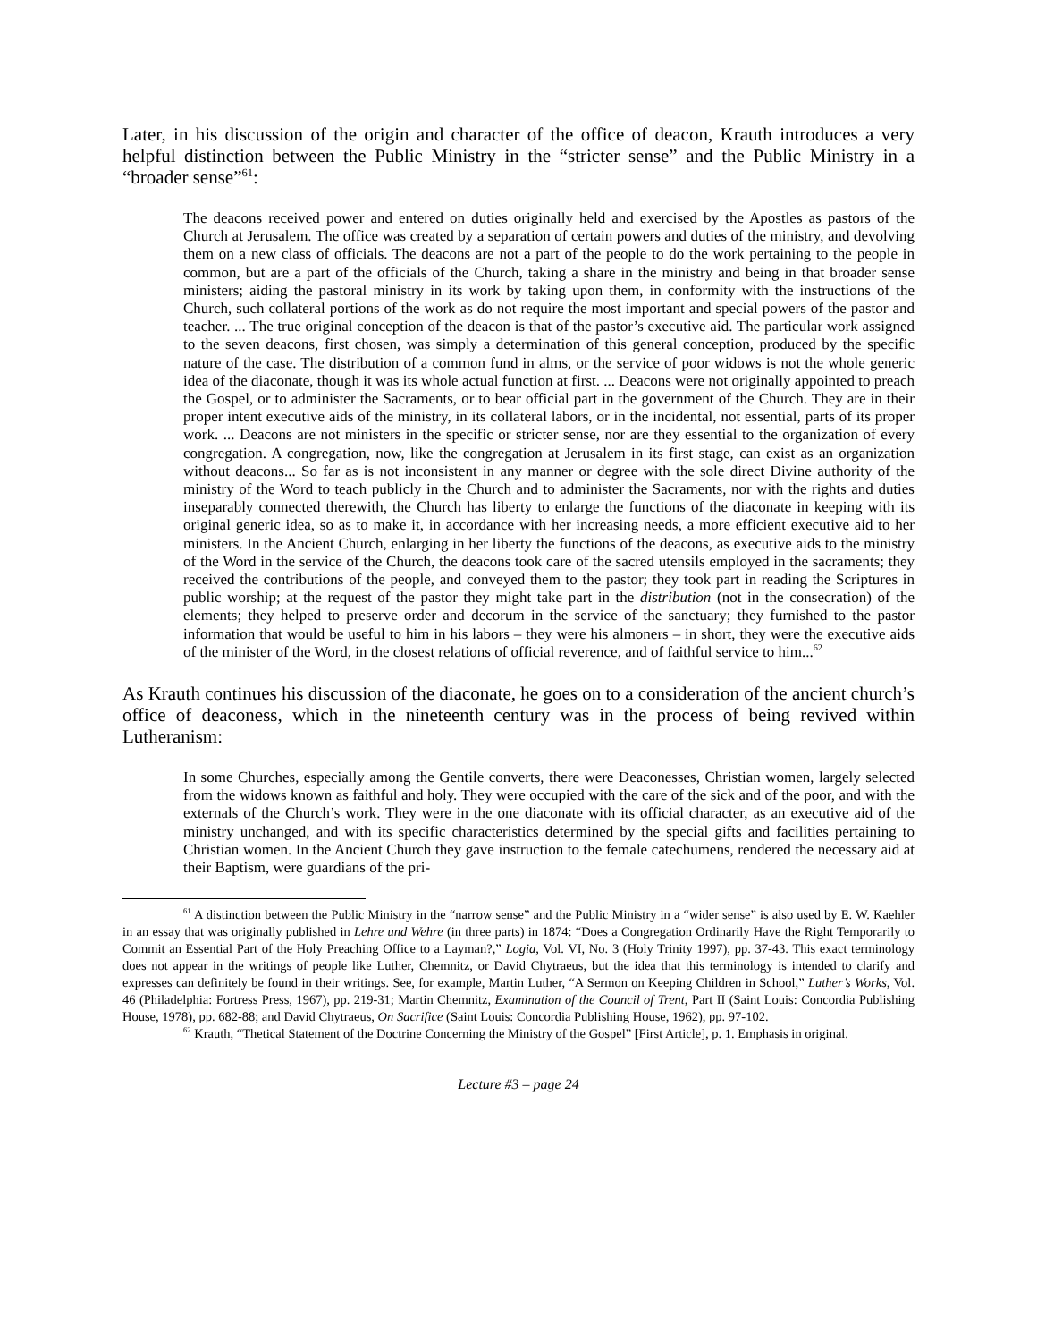Later, in his discussion of the origin and character of the office of deacon, Krauth introduces a very helpful distinction between the Public Ministry in the “stricter sense” and the Public Ministry in a “broader sense”<sup>61</sup>:
The deacons received power and entered on duties originally held and exercised by the Apostles as pastors of the Church at Jerusalem. The office was created by a separation of certain powers and duties of the ministry, and devolving them on a new class of officials. The deacons are not a part of the people to do the work pertaining to the people in common, but are a part of the officials of the Church, taking a share in the ministry and being in that broader sense ministers; aiding the pastoral ministry in its work by taking upon them, in conformity with the instructions of the Church, such collateral portions of the work as do not require the most important and special powers of the pastor and teacher. ... The true original conception of the deacon is that of the pastor’s executive aid. The particular work assigned to the seven deacons, first chosen, was simply a determination of this general conception, produced by the specific nature of the case. The distribution of a common fund in alms, or the service of poor widows is not the whole generic idea of the diaconate, though it was its whole actual function at first. ... Deacons were not originally appointed to preach the Gospel, or to administer the Sacraments, or to bear official part in the government of the Church. They are in their proper intent executive aids of the ministry, in its collateral labors, or in the incidental, not essential, parts of its proper work. ... Deacons are not ministers in the specific or stricter sense, nor are they essential to the organization of every congregation. A congregation, now, like the congregation at Jerusalem in its first stage, can exist as an organization without deacons... So far as is not inconsistent in any manner or degree with the sole direct Divine authority of the ministry of the Word to teach publicly in the Church and to administer the Sacraments, nor with the rights and duties inseparably connected therewith, the Church has liberty to enlarge the functions of the diaconate in keeping with its original generic idea, so as to make it, in accordance with her increasing needs, a more efficient executive aid to her ministers. In the Ancient Church, enlarging in her liberty the functions of the deacons, as executive aids to the ministry of the Word in the service of the Church, the deacons took care of the sacred utensils employed in the sacraments; they received the contributions of the people, and conveyed them to the pastor; they took part in reading the Scriptures in public worship; at the request of the pastor they might take part in the distribution (not in the consecration) of the elements; they helped to preserve order and decorum in the service of the sanctuary; they furnished to the pastor information that would be useful to him in his labors – they were his almoners – in short, they were the executive aids of the minister of the Word, in the closest relations of official reverence, and of faithful service to him...<sup>62</sup>
As Krauth continues his discussion of the diaconate, he goes on to a consideration of the ancient church’s office of deaconess, which in the nineteenth century was in the process of being revived within Lutheranism:
In some Churches, especially among the Gentile converts, there were Deaconesses, Christian women, largely selected from the widows known as faithful and holy. They were occupied with the care of the sick and of the poor, and with the externals of the Church’s work. They were in the one diaconate with its official character, as an executive aid of the ministry unchanged, and with its specific characteristics determined by the special gifts and facilities pertaining to Christian women. In the Ancient Church they gave instruction to the female catechumens, rendered the necessary aid at their Baptism, were guardians of the pri-
<sup>61</sup> A distinction between the Public Ministry in the “narrow sense” and the Public Ministry in a “wider sense” is also used by E. W. Kaehler in an essay that was originally published in Lehre und Wehre (in three parts) in 1874: “Does a Congregation Ordinarily Have the Right Temporarily to Commit an Essential Part of the Holy Preaching Office to a Layman?,” Logia, Vol. VI, No. 3 (Holy Trinity 1997), pp. 37-43. This exact terminology does not appear in the writings of people like Luther, Chemnitz, or David Chytraeus, but the idea that this terminology is intended to clarify and expresses can definitely be found in their writings. See, for example, Martin Luther, “A Sermon on Keeping Children in School,” Luther’s Works, Vol. 46 (Philadelphia: Fortress Press, 1967), pp. 219-31; Martin Chemnitz, Examination of the Council of Trent, Part II (Saint Louis: Concordia Publishing House, 1978), pp. 682-88; and David Chytraeus, On Sacrifice (Saint Louis: Concordia Publishing House, 1962), pp. 97-102.
<sup>62</sup> Krauth, “Thetical Statement of the Doctrine Concerning the Ministry of the Gospel” [First Article], p. 1. Emphasis in original.
Lecture #3 – page 24